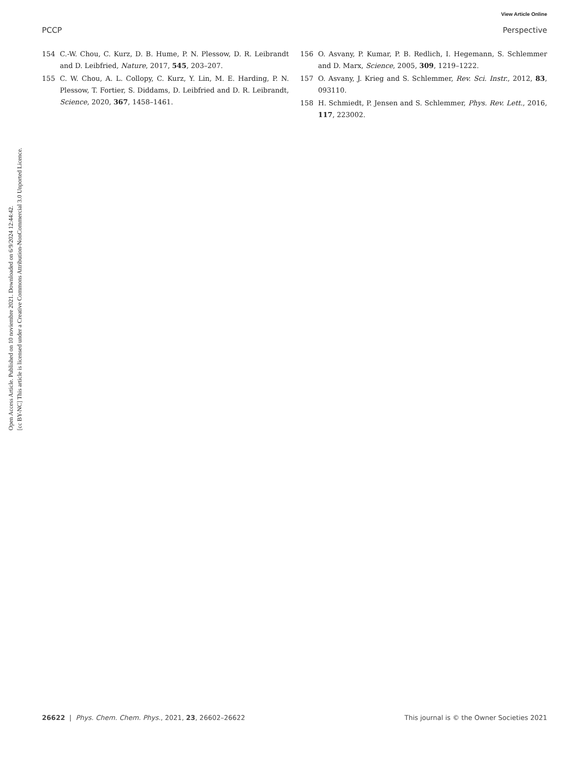Open Access Article. Published on 10 noviembre 2021. Downloaded on 6/9/2024 12:44:42.
[cc BY-NC] This article is licensed under a Creative Commons Attribution-NonCommercial 3.0 Unported Licence.
View Article Online
PCCP Perspective
154 C.-W. Chou, C. Kurz, D. B. Hume, P. N. Plessow, D. R. Leibrandt and D. Leibfried, Nature, 2017, 545, 203–207.
155 C. W. Chou, A. L. Collopy, C. Kurz, Y. Lin, M. E. Harding, P. N. Plessow, T. Fortier, S. Diddams, D. Leibfried and D. R. Leibrandt, Science, 2020, 367, 1458–1461.
156 O. Asvany, P. Kumar, P. B. Redlich, I. Hegemann, S. Schlemmer and D. Marx, Science, 2005, 309, 1219–1222.
157 O. Asvany, J. Krieg and S. Schlemmer, Rev. Sci. Instr., 2012, 83, 093110.
158 H. Schmiedt, P. Jensen and S. Schlemmer, Phys. Rev. Lett., 2016, 117, 223002.
26622 | Phys. Chem. Chem. Phys., 2021, 23, 26602–26622 This journal is © the Owner Societies 2021